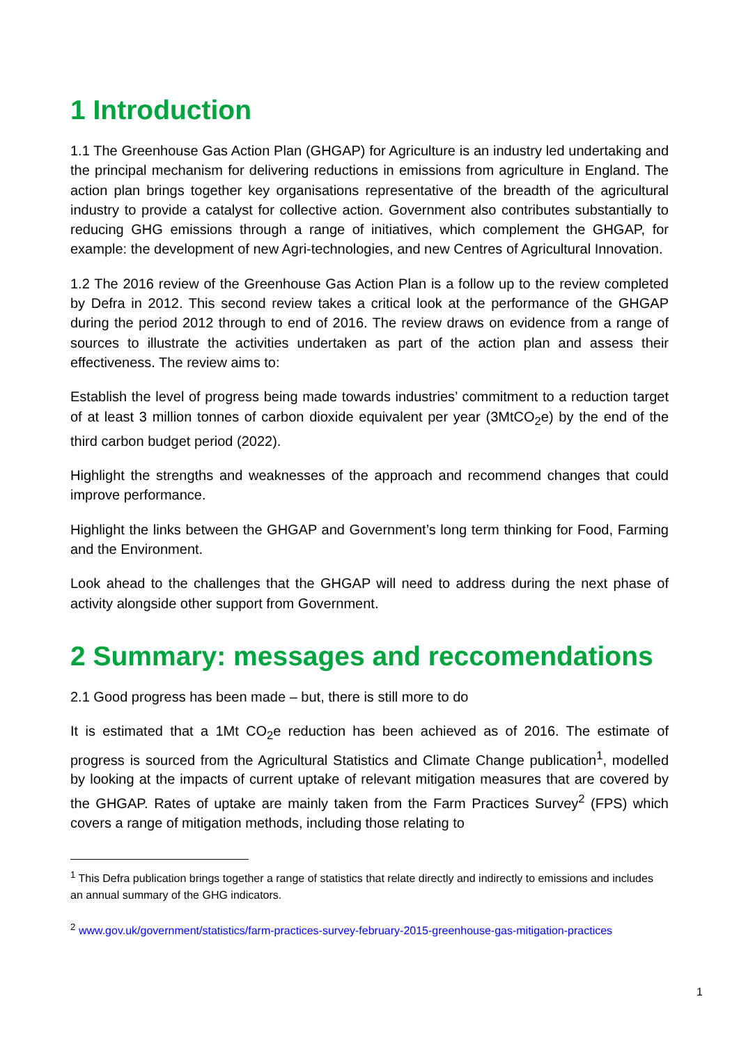1 Introduction
1.1 The Greenhouse Gas Action Plan (GHGAP) for Agriculture is an industry led undertaking and the principal mechanism for delivering reductions in emissions from agriculture in England. The action plan brings together key organisations representative of the breadth of the agricultural industry to provide a catalyst for collective action. Government also contributes substantially to reducing GHG emissions through a range of initiatives, which complement the GHGAP, for example: the development of new Agri-technologies, and new Centres of Agricultural Innovation.
1.2 The 2016 review of the Greenhouse Gas Action Plan is a follow up to the review completed by Defra in 2012. This second review takes a critical look at the performance of the GHGAP during the period 2012 through to end of 2016. The review draws on evidence from a range of sources to illustrate the activities undertaken as part of the action plan and assess their effectiveness. The review aims to:
Establish the level of progress being made towards industries’ commitment to a reduction target of at least 3 million tonnes of carbon dioxide equivalent per year (3MtCO<sub>2</sub>e) by the end of the third carbon budget period (2022).
Highlight the strengths and weaknesses of the approach and recommend changes that could improve performance.
Highlight the links between the GHGAP and Government’s long term thinking for Food, Farming and the Environment.
Look ahead to the challenges that the GHGAP will need to address during the next phase of activity alongside other support from Government.
2 Summary: messages and reccomendations
2.1 Good progress has been made – but, there is still more to do
It is estimated that a 1Mt CO<sub>2</sub>e reduction has been achieved as of 2016. The estimate of progress is sourced from the Agricultural Statistics and Climate Change publication<sup>1</sup>, modelled by looking at the impacts of current uptake of relevant mitigation measures that are covered by the GHGAP. Rates of uptake are mainly taken from the Farm Practices Survey<sup>2</sup> (FPS) which covers a range of mitigation methods, including those relating to
<sup>1</sup> This Defra publication brings together a range of statistics that relate directly and indirectly to emissions and includes an annual summary of the GHG indicators.
<sup>2</sup> www.gov.uk/government/statistics/farm-practices-survey-february-2015-greenhouse-gas-mitigation-practices
1